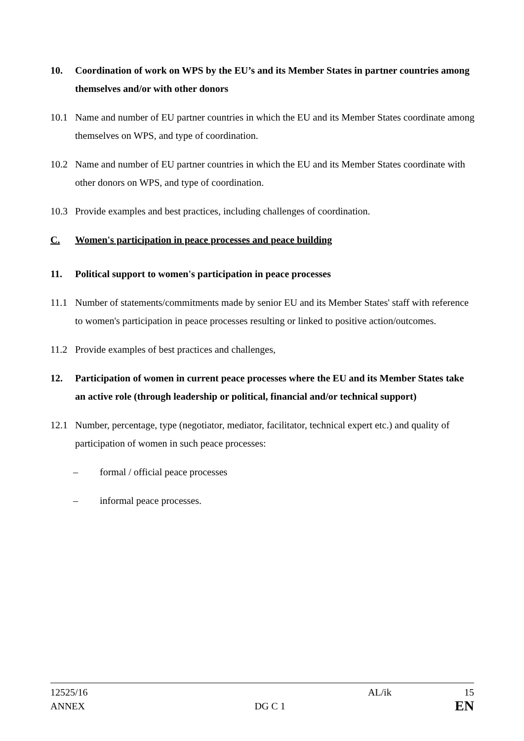10. Coordination of work on WPS by the EU’s and its Member States in partner countries among themselves and/or with other donors
10.1 Name and number of EU partner countries in which the EU and its Member States coordinate among themselves on WPS, and type of coordination.
10.2 Name and number of EU partner countries in which the EU and its Member States coordinate with other donors on WPS, and type of coordination.
10.3 Provide examples and best practices, including challenges of coordination.
C. Women's participation in peace processes and peace building
11. Political support to women's participation in peace processes
11.1 Number of statements/commitments made by senior EU and its Member States' staff with reference to women's participation in peace processes resulting or linked to positive action/outcomes.
11.2 Provide examples of best practices and challenges,
12. Participation of women in current peace processes where the EU and its Member States take an active role (through leadership or political, financial and/or technical support)
12.1 Number, percentage, type (negotiator, mediator, facilitator, technical expert etc.) and quality of participation of women in such peace processes:
– formal / official peace processes
– informal peace processes.
12525/16 AL/ik 15
ANNEX DG C 1 EN